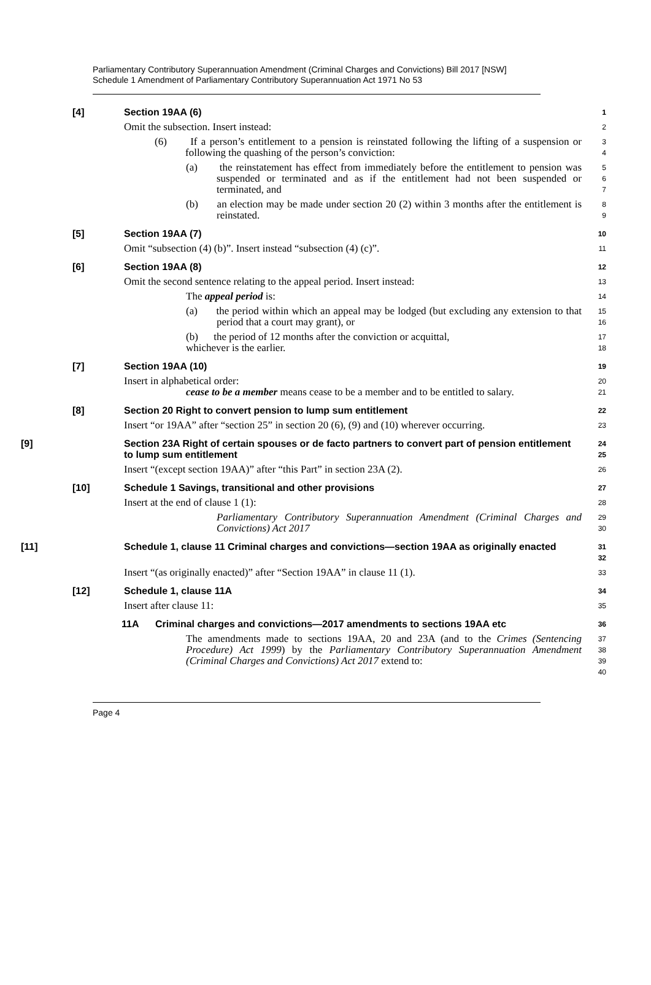Parliamentary Contributory Superannuation Amendment (Criminal Charges and Convictions) Bill 2017 [NSW]
Schedule 1 Amendment of Parliamentary Contributory Superannuation Act 1971 No 53
[4] Section 19AA (6)
1
Omit the subsection. Insert instead:
2
(6) If a person’s entitlement to a pension is reinstated following the lifting of a suspension or following the quashing of the person’s conviction:
3
4
(a) the reinstatement has effect from immediately before the entitlement to pension was suspended or terminated and as if the entitlement had not been suspended or terminated, and
5
6
7
(b) an election may be made under section 20 (2) within 3 months after the entitlement is reinstated.
8
9
[5] Section 19AA (7)
10
Omit “subsection (4) (b)”. Insert instead “subsection (4) (c)”.
11
[6] Section 19AA (8)
12
Omit the second sentence relating to the appeal period. Insert instead:
13
The appeal period is:
14
(a) the period within which an appeal may be lodged (but excluding any extension to that period that a court may grant), or
15
16
(b) the period of 12 months after the conviction or acquittal,
17
whichever is the earlier.
18
[7] Section 19AA (10)
19
Insert in alphabetical order:
20
cease to be a member means cease to be a member and to be entitled to salary.
21
[8] Section 20 Right to convert pension to lump sum entitlement
22
Insert “or 19AA” after “section 25” in section 20 (6), (9) and (10) wherever occurring.
23
[9] Section 23A Right of certain spouses or de facto partners to convert part of pension entitlement to lump sum entitlement
24
25
Insert “(except section 19AA)” after “this Part” in section 23A (2).
26
[10] Schedule 1 Savings, transitional and other provisions
27
Insert at the end of clause 1 (1):
28
Parliamentary Contributory Superannuation Amendment (Criminal Charges and Convictions) Act 2017
29
30
[11] Schedule 1, clause 11 Criminal charges and convictions—section 19AA as originally enacted
31
32
Insert “(as originally enacted)” after “Section 19AA” in clause 11 (1).
33
[12] Schedule 1, clause 11A
34
Insert after clause 11:
35
11A Criminal charges and convictions—2017 amendments to sections 19AA etc
36
The amendments made to sections 19AA, 20 and 23A (and to the Crimes (Sentencing Procedure) Act 1999) by the Parliamentary Contributory Superannuation Amendment (Criminal Charges and Convictions) Act 2017 extend to:
37
38
39
40
Page 4